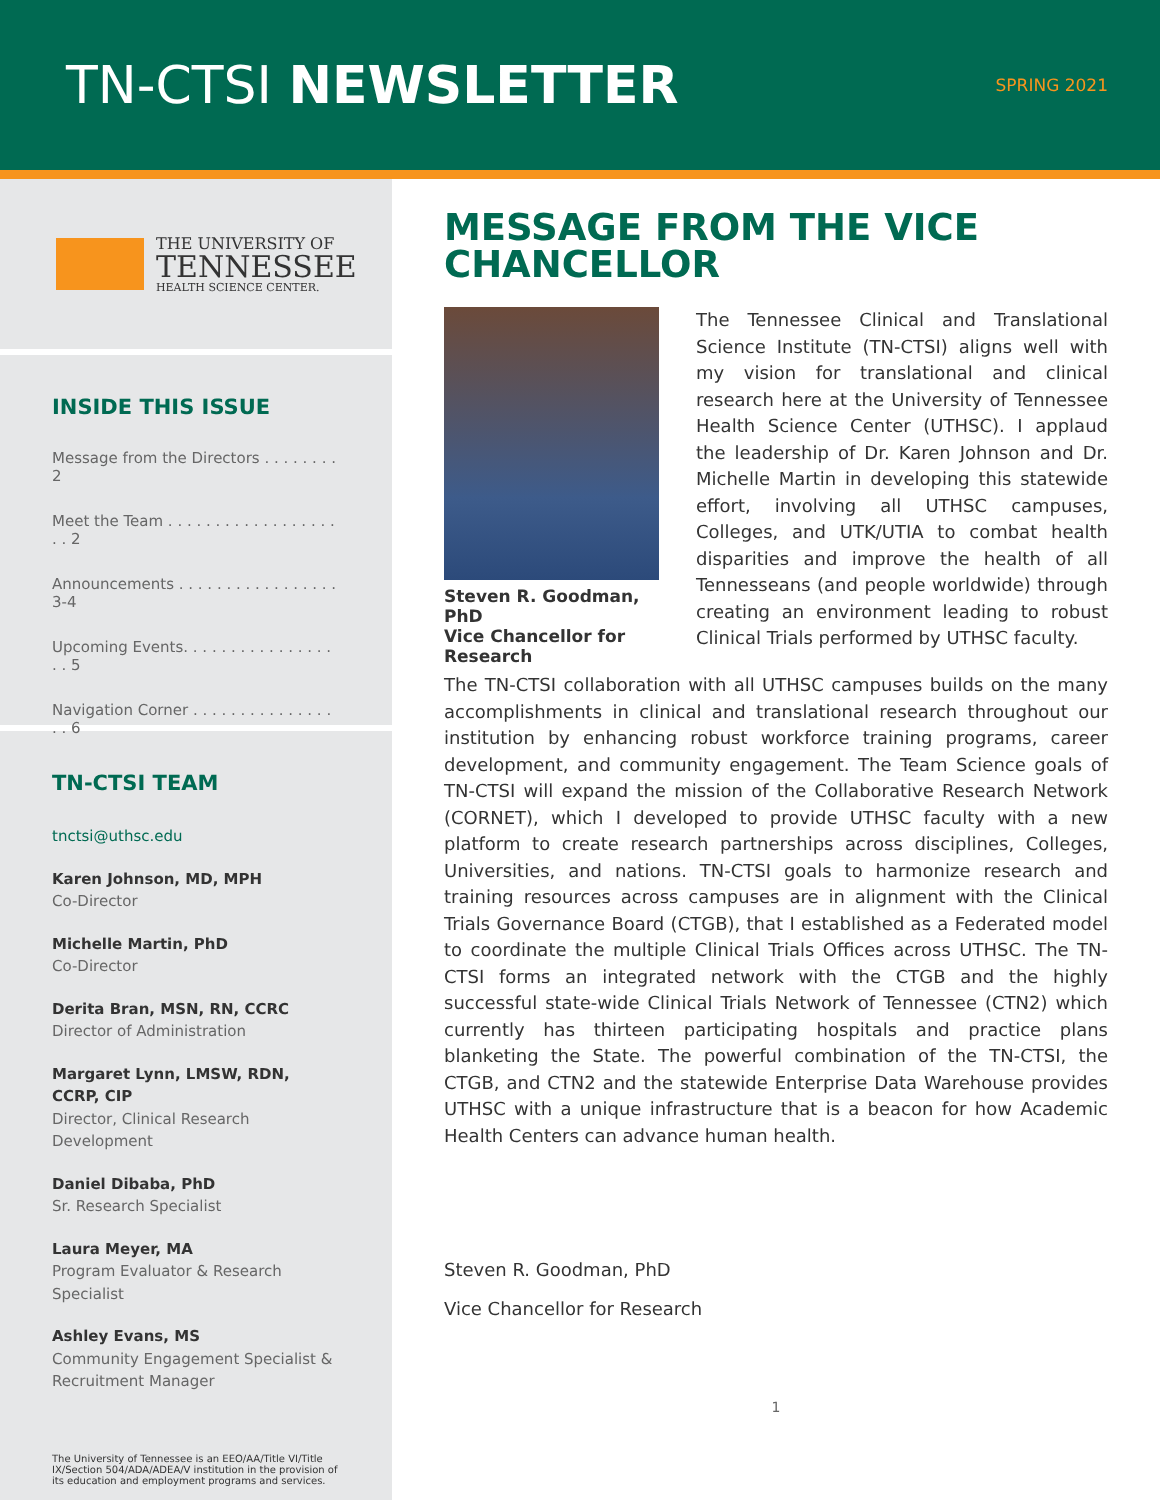TN-CTSI NEWSLETTER
SPRING 2021
THE UNIVERSITY OF
TENNESSEE
HEALTH SCIENCE CENTER.
INSIDE THIS ISSUE
Message from the Directors . . . . . . . . 2
Meet the Team . . . . . . . . . . . . . . . . . . . . 2
Announcements . . . . . . . . . . . . . . . . . 3-4
Upcoming Events. . . . . . . . . . . . . . . . . . 5
Navigation Corner . . . . . . . . . . . . . . . . . 6
TN-CTSI TEAM
tnctsi@uthsc.edu
Karen Johnson, MD, MPH
Co-Director
Michelle Martin, PhD
Co-Director
Derita Bran, MSN, RN, CCRC
Director of Administration
Margaret Lynn, LMSW, RDN, CCRP, CIP
Director, Clinical Research Development
Daniel Dibaba, PhD
Sr. Research Specialist
Laura Meyer, MA
Program Evaluator & Research Specialist
Ashley Evans, MS
Community Engagement Specialist & Recruitment Manager
The University of Tennessee is an EEO/AA/Title VI/Title IX/Section 504/ADA/ADEA/V institution in the provision of its education and employment programs and services.
MESSAGE FROM THE VICE CHANCELLOR
Steven R. Goodman, PhD
Vice Chancellor for Research
The Tennessee Clinical and Translational Science Institute (TN-CTSI) aligns well with my vision for translational and clinical research here at the University of Tennessee Health Science Center (UTHSC). I applaud the leadership of Dr. Karen Johnson and Dr. Michelle Martin in developing this statewide effort, involving all UTHSC campuses, Colleges, and UTK/UTIA to combat health disparities and improve the health of all Tennesseans (and people worldwide) through creating an environment leading to robust Clinical Trials performed by UTHSC faculty.
The TN-CTSI collaboration with all UTHSC campuses builds on the many accomplishments in clinical and translational research throughout our institution by enhancing robust workforce training programs, career development, and community engagement. The Team Science goals of TN-CTSI will expand the mission of the Collaborative Research Network (CORNET), which I developed to provide UTHSC faculty with a new platform to create research partnerships across disciplines, Colleges, Universities, and nations. TN-CTSI goals to harmonize research and training resources across campuses are in alignment with the Clinical Trials Governance Board (CTGB), that I established as a Federated model to coordinate the multiple Clinical Trials Offices across UTHSC. The TN-CTSI forms an integrated network with the CTGB and the highly successful state-wide Clinical Trials Network of Tennessee (CTN2) which currently has thirteen participating hospitals and practice plans blanketing the State. The powerful combination of the TN-CTSI, the CTGB, and CTN2 and the statewide Enterprise Data Warehouse provides UTHSC with a unique infrastructure that is a beacon for how Academic Health Centers can advance human health.
Steven R. Goodman, PhD
Vice Chancellor for Research
1